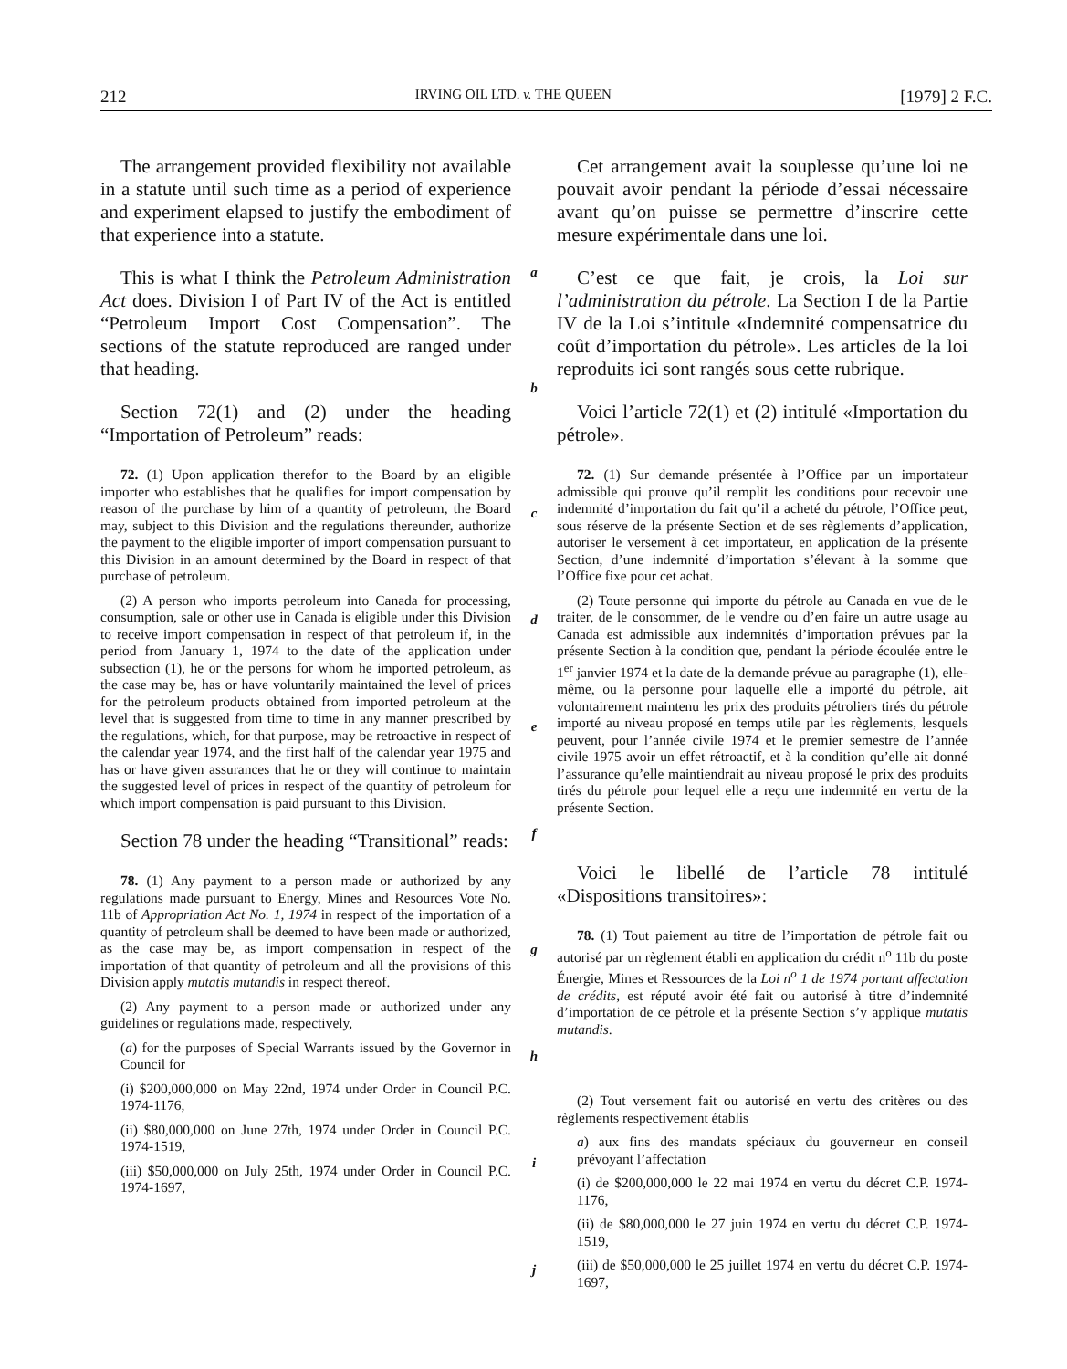212 IRVING OIL LTD. v. THE QUEEN [1979] 2 F.C.
The arrangement provided flexibility not available in a statute until such time as a period of experience and experiment elapsed to justify the embodiment of that experience into a statute.
This is what I think the Petroleum Administration Act does. Division I of Part IV of the Act is entitled “Petroleum Import Cost Compensation”. The sections of the statute reproduced are ranged under that heading.
Section 72(1) and (2) under the heading “Importation of Petroleum” reads:
72. (1) Upon application therefor to the Board by an eligible importer who establishes that he qualifies for import compensation by reason of the purchase by him of a quantity of petroleum, the Board may, subject to this Division and the regulations thereunder, authorize the payment to the eligible importer of import compensation pursuant to this Division in an amount determined by the Board in respect of that purchase of petroleum.
(2) A person who imports petroleum into Canada for processing, consumption, sale or other use in Canada is eligible under this Division to receive import compensation in respect of that petroleum if, in the period from January 1, 1974 to the date of the application under subsection (1), he or the persons for whom he imported petroleum, as the case may be, has or have voluntarily maintained the level of prices for the petroleum products obtained from imported petroleum at the level that is suggested from time to time in any manner prescribed by the regulations, which, for that purpose, may be retroactive in respect of the calendar year 1974, and the first half of the calendar year 1975 and has or have given assurances that he or they will continue to maintain the suggested level of prices in respect of the quantity of petroleum for which import compensation is paid pursuant to this Division.
Section 78 under the heading “Transitional” reads:
78. (1) Any payment to a person made or authorized by any regulations made pursuant to Energy, Mines and Resources Vote No. 11b of Appropriation Act No. 1, 1974 in respect of the importation of a quantity of petroleum shall be deemed to have been made or authorized, as the case may be, as import compensation in respect of the importation of that quantity of petroleum and all the provisions of this Division apply mutatis mutandis in respect thereof.
(2) Any payment to a person made or authorized under any guidelines or regulations made, respectively,
(a) for the purposes of Special Warrants issued by the Governor in Council for
(i) $200,000,000 on May 22nd, 1974 under Order in Council P.C. 1974-1176,
(ii) $80,000,000 on June 27th, 1974 under Order in Council P.C. 1974-1519,
(iii) $50,000,000 on July 25th, 1974 under Order in Council P.C. 1974-1697,
a
b
c
d
e
f
g
h
i
j
Cet arrangement avait la souplesse qu’une loi ne pouvait avoir pendant la période d’essai nécessaire avant qu’on puisse se permettre d’inscrire cette mesure expérimentale dans une loi.
C’est ce que fait, je crois, la Loi sur l’administration du pétrole. La Section I de la Partie IV de la Loi s’intitule «Indemnité compensatrice du coût d’importation du pétrole». Les articles de la loi reproduits ici sont rangés sous cette rubrique.
Voici l’article 72(1) et (2) intitulé «Importation du pétrole».
72. (1) Sur demande présentée à l’Office par un importateur admissible qui prouve qu’il remplit les conditions pour recevoir une indemnité d’importation du fait qu’il a acheté du pétrole, l’Office peut, sous réserve de la présente Section et de ses règlements d’application, autoriser le versement à cet importateur, en application de la présente Section, d’une indemnité d’importation s’élevant à la somme que l’Office fixe pour cet achat.
(2) Toute personne qui importe du pétrole au Canada en vue de le traiter, de le consommer, de le vendre ou d’en faire un autre usage au Canada est admissible aux indemnités d’importation prévues par la présente Section à la condition que, pendant la période écoulée entre le 1<sup>er</sup> janvier 1974 et la date de la demande prévue au paragraphe (1), elle-même, ou la personne pour laquelle elle a importé du pétrole, ait volontairement maintenu les prix des produits pétroliers tirés du pétrole importé au niveau proposé en temps utile par les règlements, lesquels peuvent, pour l’année civile 1974 et le premier semestre de l’année civile 1975 avoir un effet rétroactif, et à la condition qu’elle ait donné l’assurance qu’elle maintiendrait au niveau proposé le prix des produits tirés du pétrole pour lequel elle a reçu une indemnité en vertu de la présente Section.
Voici le libellé de l’article 78 intitulé «Dispositions transitoires»:
78. (1) Tout paiement au titre de l’importation de pétrole fait ou autorisé par un règlement établi en application du crédit n<sup>o</sup> 11b du poste Énergie, Mines et Ressources de la Loi n<sup>o</sup> 1 de 1974 portant affectation de crédits, est réputé avoir été fait ou autorisé à titre d’indemnité d’importation de ce pétrole et la présente Section s’y applique mutatis mutandis.
(2) Tout versement fait ou autorisé en vertu des critères ou des règlements respectivement établis
a) aux fins des mandats spéciaux du gouverneur en conseil prévoyant l’affectation
(i) de $200,000,000 le 22 mai 1974 en vertu du décret C.P. 1974-1176,
(ii) de $80,000,000 le 27 juin 1974 en vertu du décret C.P. 1974-1519,
(iii) de $50,000,000 le 25 juillet 1974 en vertu du décret C.P. 1974-1697,